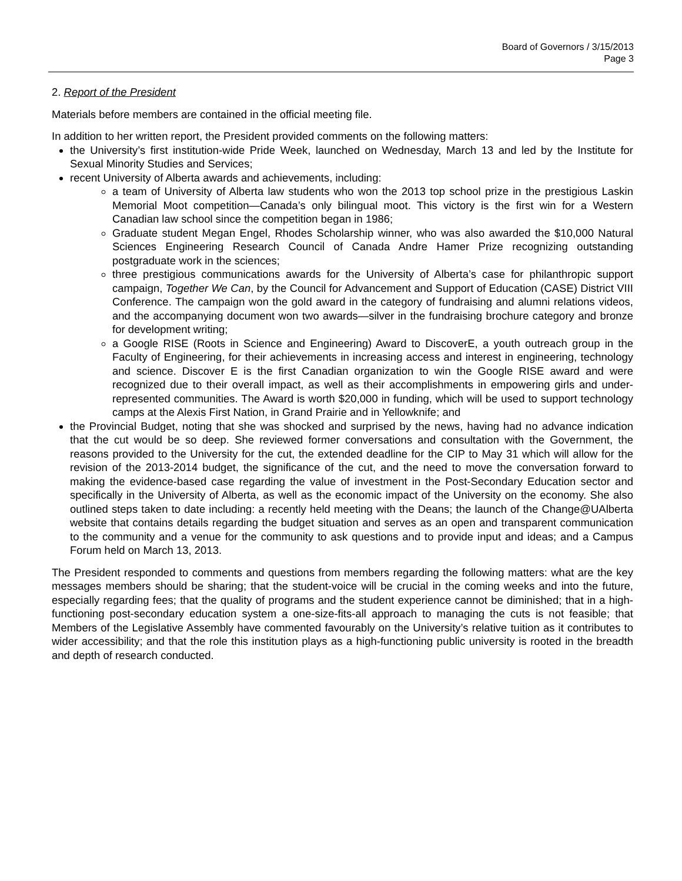Board of Governors / 3/15/2013
Page 3
2. Report of the President
Materials before members are contained in the official meeting file.
In addition to her written report, the President provided comments on the following matters:
the University’s first institution-wide Pride Week, launched on Wednesday, March 13 and led by the Institute for Sexual Minority Studies and Services;
recent University of Alberta awards and achievements, including:
a team of University of Alberta law students who won the 2013 top school prize in the prestigious Laskin Memorial Moot competition—Canada’s only bilingual moot. This victory is the first win for a Western Canadian law school since the competition began in 1986;
Graduate student Megan Engel, Rhodes Scholarship winner, who was also awarded the $10,000 Natural Sciences Engineering Research Council of Canada Andre Hamer Prize recognizing outstanding postgraduate work in the sciences;
three prestigious communications awards for the University of Alberta’s case for philanthropic support campaign, Together We Can, by the Council for Advancement and Support of Education (CASE) District VIII Conference. The campaign won the gold award in the category of fundraising and alumni relations videos, and the accompanying document won two awards—silver in the fundraising brochure category and bronze for development writing;
a Google RISE (Roots in Science and Engineering) Award to DiscoverE, a youth outreach group in the Faculty of Engineering, for their achievements in increasing access and interest in engineering, technology and science. Discover E is the first Canadian organization to win the Google RISE award and were recognized due to their overall impact, as well as their accomplishments in empowering girls and under-represented communities. The Award is worth $20,000 in funding, which will be used to support technology camps at the Alexis First Nation, in Grand Prairie and in Yellowknife; and
the Provincial Budget, noting that she was shocked and surprised by the news, having had no advance indication that the cut would be so deep. She reviewed former conversations and consultation with the Government, the reasons provided to the University for the cut, the extended deadline for the CIP to May 31 which will allow for the revision of the 2013-2014 budget, the significance of the cut, and the need to move the conversation forward to making the evidence-based case regarding the value of investment in the Post-Secondary Education sector and specifically in the University of Alberta, as well as the economic impact of the University on the economy. She also outlined steps taken to date including: a recently held meeting with the Deans; the launch of the Change@UAlberta website that contains details regarding the budget situation and serves as an open and transparent communication to the community and a venue for the community to ask questions and to provide input and ideas; and a Campus Forum held on March 13, 2013.
The President responded to comments and questions from members regarding the following matters: what are the key messages members should be sharing; that the student-voice will be crucial in the coming weeks and into the future, especially regarding fees; that the quality of programs and the student experience cannot be diminished; that in a high-functioning post-secondary education system a one-size-fits-all approach to managing the cuts is not feasible; that Members of the Legislative Assembly have commented favourably on the University’s relative tuition as it contributes to wider accessibility; and that the role this institution plays as a high-functioning public university is rooted in the breadth and depth of research conducted.